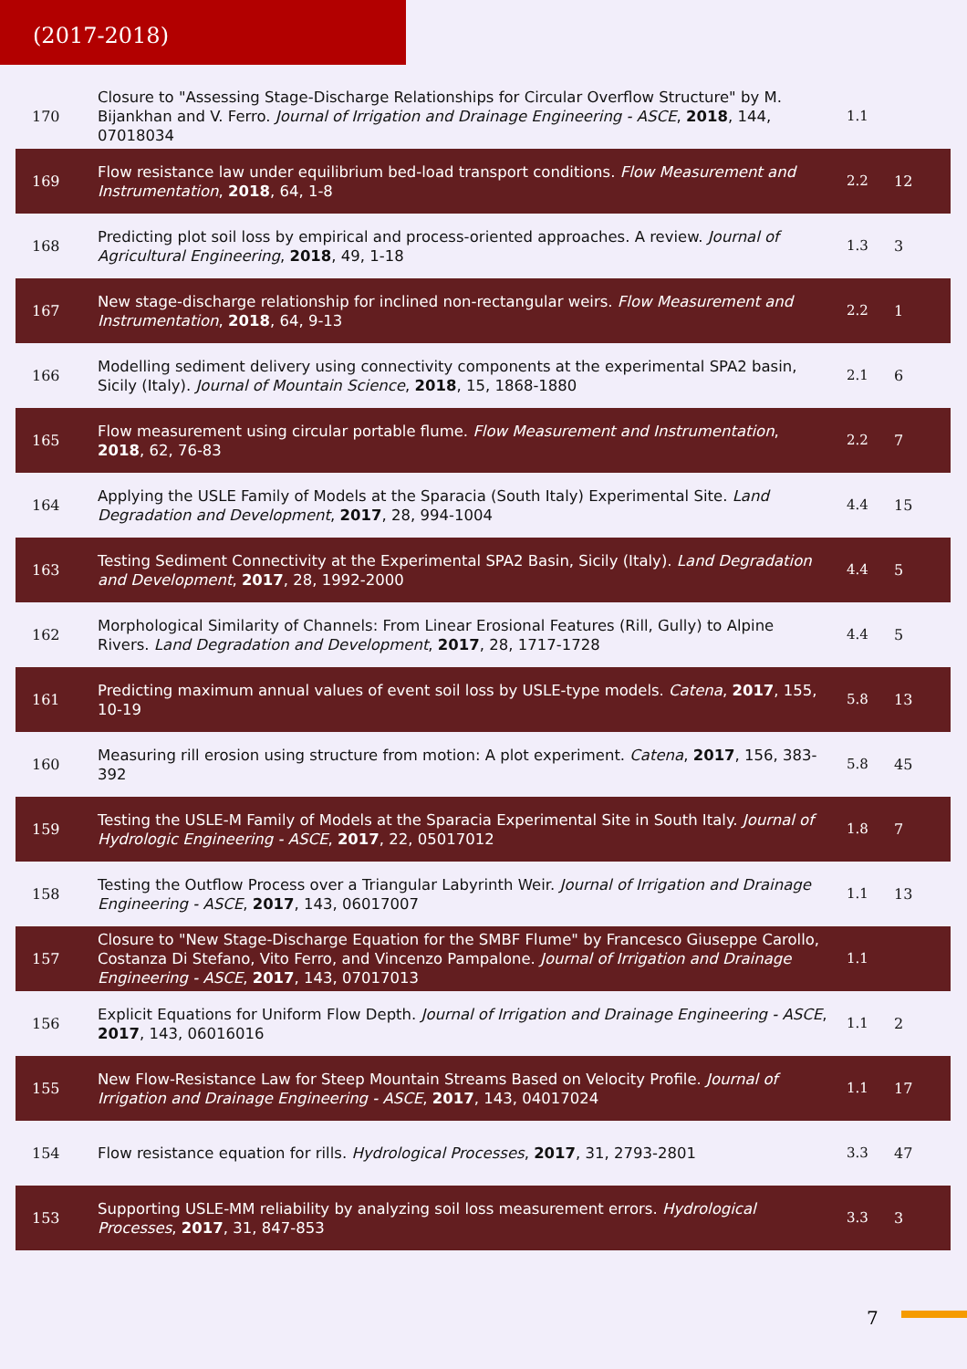(2017-2018)
| 170 | Closure to "Assessing Stage-Discharge Relationships for Circular Overflow Structure" by M. Bijankhan and V. Ferro. Journal of Irrigation and Drainage Engineering - ASCE , 2018 , 144, 07018034 | 1.1 | |
| 169 | Flow resistance law under equilibrium bed-load transport conditions. Flow Measurement and Instrumentation , 2018 , 64, 1-8 | 2.2 | 12 |
| 168 | Predicting plot soil loss by empirical and process-oriented approaches. A review. Journal of Agricultural Engineering , 2018 , 49, 1-18 | 1.3 | 3 |
| 167 | New stage-discharge relationship for inclined non-rectangular weirs. Flow Measurement and Instrumentation , 2018 , 64, 9-13 | 2.2 | 1 |
| 166 | Modelling sediment delivery using connectivity components at the experimental SPA2 basin, Sicily (Italy). Journal of Mountain Science , 2018 , 15, 1868-1880 | 2.1 | 6 |
| 165 | Flow measurement using circular portable flume. Flow Measurement and Instrumentation , 2018 , 62, 76-83 | 2.2 | 7 |
| 164 | Applying the USLE Family of Models at the Sparacia (South Italy) Experimental Site. Land Degradation and Development , 2017 , 28, 994-1004 | 4.4 | 15 |
| 163 | Testing Sediment Connectivity at the Experimental SPA2 Basin, Sicily (Italy). Land Degradation and Development , 2017 , 28, 1992-2000 | 4.4 | 5 |
| 162 | Morphological Similarity of Channels: From Linear Erosional Features (Rill, Gully) to Alpine Rivers. Land Degradation and Development , 2017 , 28, 1717-1728 | 4.4 | 5 |
| 161 | Predicting maximum annual values of event soil loss by USLE-type models. Catena , 2017 , 155, 10-19 | 5.8 | 13 |
| 160 | Measuring rill erosion using structure from motion: A plot experiment. Catena , 2017 , 156, 383-392 | 5.8 | 45 |
| 159 | Testing the USLE-M Family of Models at the Sparacia Experimental Site in South Italy. Journal of Hydrologic Engineering - ASCE , 2017 , 22, 05017012 | 1.8 | 7 |
| 158 | Testing the Outflow Process over a Triangular Labyrinth Weir. Journal of Irrigation and Drainage Engineering - ASCE , 2017 , 143, 06017007 | 1.1 | 13 |
| 157 | Closure to "New Stage-Discharge Equation for the SMBF Flume" by Francesco Giuseppe Carollo, Costanza Di Stefano, Vito Ferro, and Vincenzo Pampalone. Journal of Irrigation and Drainage Engineering - ASCE , 2017 , 143, 07017013 | 1.1 | |
| 156 | Explicit Equations for Uniform Flow Depth. Journal of Irrigation and Drainage Engineering - ASCE , 2017 , 143, 06016016 | 1.1 | 2 |
| 155 | New Flow-Resistance Law for Steep Mountain Streams Based on Velocity Profile. Journal of Irrigation and Drainage Engineering - ASCE , 2017 , 143, 04017024 | 1.1 | 17 |
| 154 | Flow resistance equation for rills. Hydrological Processes , 2017 , 31, 2793-2801 | 3.3 | 47 |
| 153 | Supporting USLE-MM reliability by analyzing soil loss measurement errors. Hydrological Processes , 2017 , 31, 847-853 | 3.3 | 3 |
7